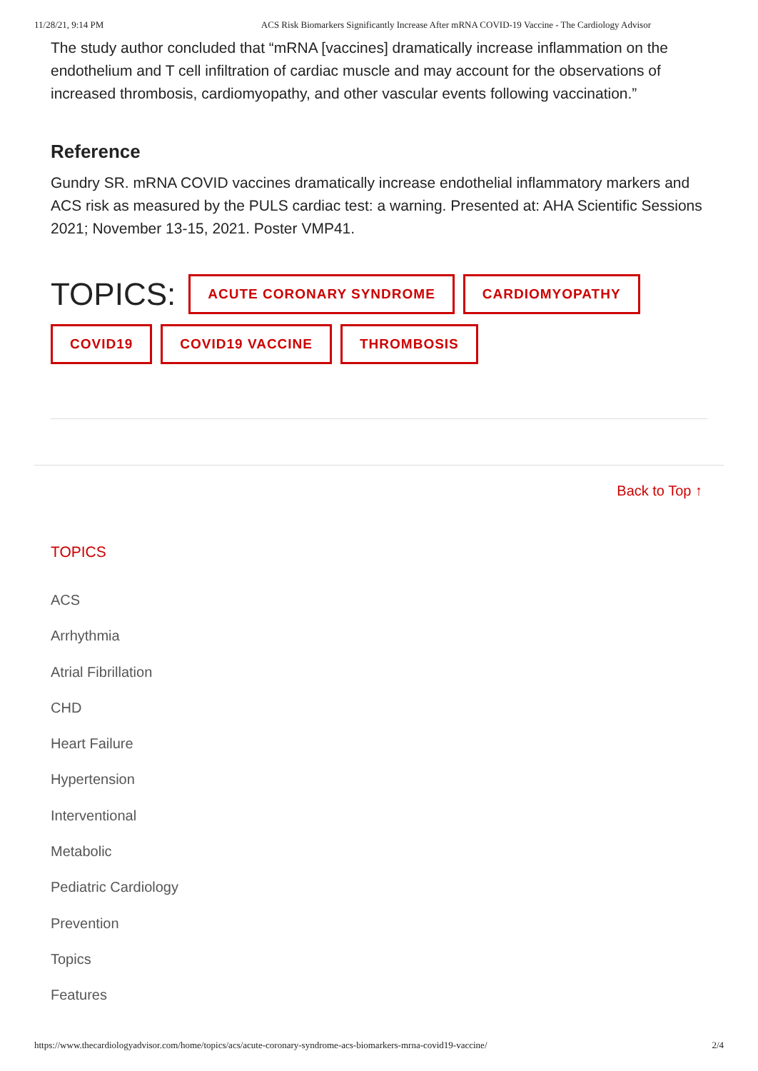11/28/21, 9:14 PM ACS Risk Biomarkers Significantly Increase After mRNA COVID-19 Vaccine - The Cardiology Advisor
The study author concluded that “mRNA [vaccines] dramatically increase inflammation on the endothelium and T cell infiltration of cardiac muscle and may account for the observations of increased thrombosis, cardiomyopathy, and other vascular events following vaccination.”
Reference
Gundry SR. mRNA COVID vaccines dramatically increase endothelial inflammatory markers and ACS risk as measured by the PULS cardiac test: a warning. Presented at: AHA Scientific Sessions 2021; November 13-15, 2021. Poster VMP41.
TOPICS: ACUTE CORONARY SYNDROME CARDIOMYOPATHY COVID19 COVID19 VACCINE THROMBOSIS
Back to Top ↑
TOPICS
ACS
Arrhythmia
Atrial Fibrillation
CHD
Heart Failure
Hypertension
Interventional
Metabolic
Pediatric Cardiology
Prevention
Topics
Features
https://www.thecardiologyadvisor.com/home/topics/acs/acute-coronary-syndrome-acs-biomarkers-mrna-covid19-vaccine/ 2/4